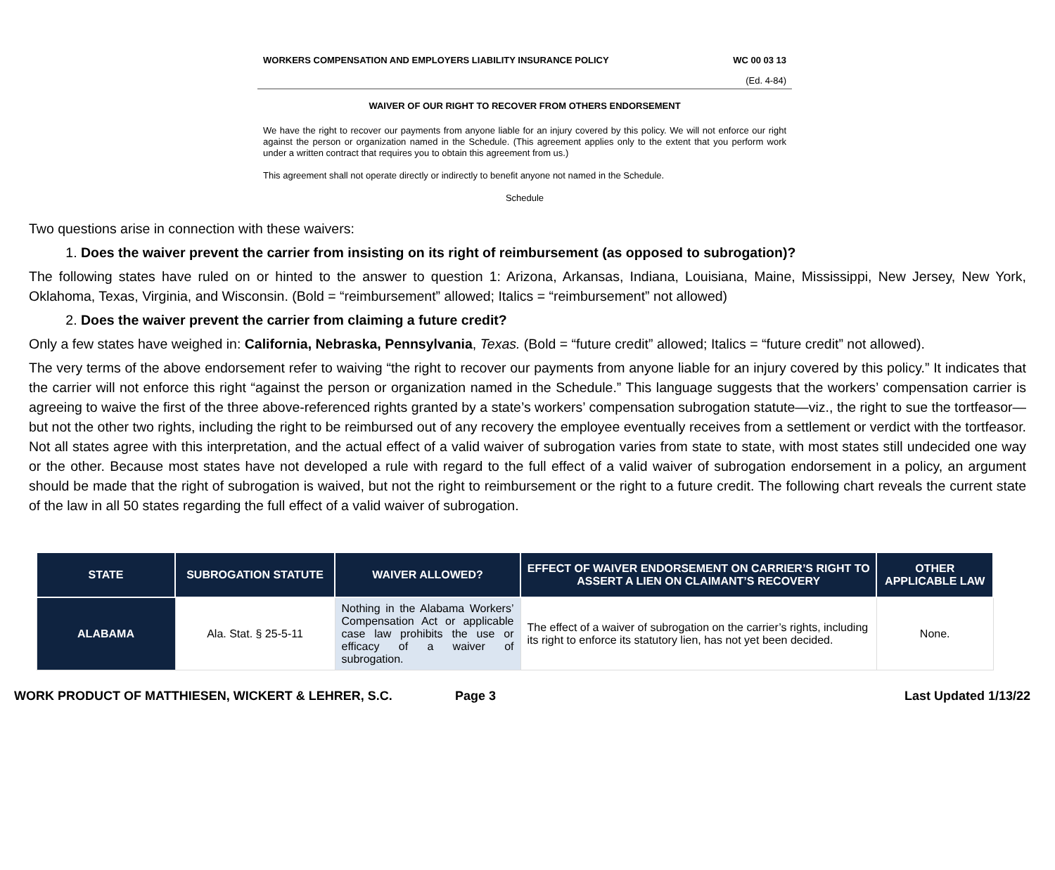WORKERS COMPENSATION AND EMPLOYERS LIABILITY INSURANCE POLICY WC 00 03 13
(Ed. 4-84)
WAIVER OF OUR RIGHT TO RECOVER FROM OTHERS ENDORSEMENT
We have the right to recover our payments from anyone liable for an injury covered by this policy. We will not enforce our right against the person or organization named in the Schedule. (This agreement applies only to the extent that you perform work under a written contract that requires you to obtain this agreement from us.)
This agreement shall not operate directly or indirectly to benefit anyone not named in the Schedule.
Schedule
Two questions arise in connection with these waivers:
1. Does the waiver prevent the carrier from insisting on its right of reimbursement (as opposed to subrogation)?
The following states have ruled on or hinted to the answer to question 1: Arizona, Arkansas, Indiana, Louisiana, Maine, Mississippi, New Jersey, New York, Oklahoma, Texas, Virginia, and Wisconsin. (Bold = “reimbursement” allowed; Italics = “reimbursement” not allowed)
2. Does the waiver prevent the carrier from claiming a future credit?
Only a few states have weighed in: California, Nebraska, Pennsylvania, Texas. (Bold = “future credit” allowed; Italics = “future credit” not allowed).
The very terms of the above endorsement refer to waiving “the right to recover our payments from anyone liable for an injury covered by this policy.” It indicates that the carrier will not enforce this right “against the person or organization named in the Schedule.” This language suggests that the workers’ compensation carrier is agreeing to waive the first of the three above-referenced rights granted by a state’s workers’ compensation subrogation statute—viz., the right to sue the tortfeasor—but not the other two rights, including the right to be reimbursed out of any recovery the employee eventually receives from a settlement or verdict with the tortfeasor. Not all states agree with this interpretation, and the actual effect of a valid waiver of subrogation varies from state to state, with most states still undecided one way or the other. Because most states have not developed a rule with regard to the full effect of a valid waiver of subrogation endorsement in a policy, an argument should be made that the right of subrogation is waived, but not the right to reimbursement or the right to a future credit. The following chart reveals the current state of the law in all 50 states regarding the full effect of a valid waiver of subrogation.
| STATE | SUBROGATION STATUTE | WAIVER ALLOWED? | EFFECT OF WAIVER ENDORSEMENT ON CARRIER’S RIGHT TO ASSERT A LIEN ON CLAIMANT’S RECOVERY | OTHER APPLICABLE LAW |
| --- | --- | --- | --- | --- |
| ALABAMA | Ala. Stat. § 25-5-11 | Nothing in the Alabama Workers’ Compensation Act or applicable case law prohibits the use or efficacy of a waiver of subrogation. | The effect of a waiver of subrogation on the carrier’s rights, including its right to enforce its statutory lien, has not yet been decided. | None. |
WORK PRODUCT OF MATTHIESEN, WICKERT & LEHRER, S.C. Page 3 Last Updated 1/13/22